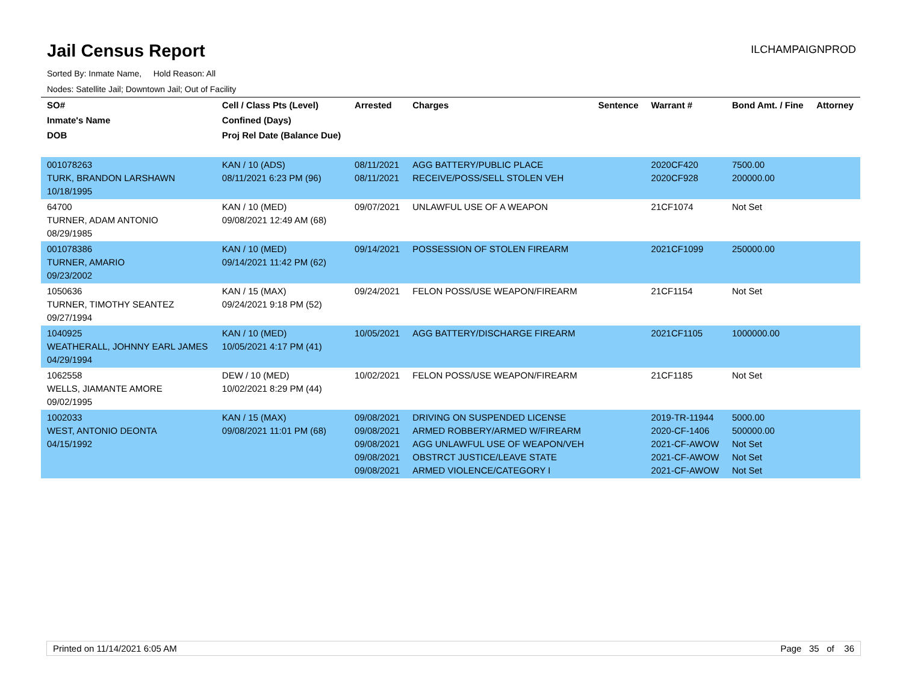Jail Census Report
ILCHAMPAIGNPROD
Sorted By: Inmate Name, Hold Reason: All
Nodes: Satellite Jail; Downtown Jail; Out of Facility
| SO# Inmate's Name DOB | Cell / Class Pts (Level) Confined (Days) Proj Rel Date (Balance Due) | Arrested | Charges | Sentence | Warrant # | Bond Amt. / Fine | Attorney |
| --- | --- | --- | --- | --- | --- | --- | --- |
| 001078263 TURK, BRANDON LARSHAWN 10/18/1995 | KAN / 10 (ADS) 08/11/2021 6:23 PM (96) | 08/11/2021 08/11/2021 | AGG BATTERY/PUBLIC PLACE RECEIVE/POSS/SELL STOLEN VEH | | 2020CF420 2020CF928 | 7500.00 200000.00 | |
| 64700 TURNER, ADAM ANTONIO 08/29/1985 | KAN / 10 (MED) 09/08/2021 12:49 AM (68) | 09/07/2021 | UNLAWFUL USE OF A WEAPON | | 21CF1074 | Not Set | |
| 001078386 TURNER, AMARIO 09/23/2002 | KAN / 10 (MED) 09/14/2021 11:42 PM (62) | 09/14/2021 | POSSESSION OF STOLEN FIREARM | | 2021CF1099 | 250000.00 | |
| 1050636 TURNER, TIMOTHY SEANTEZ 09/27/1994 | KAN / 15 (MAX) 09/24/2021 9:18 PM (52) | 09/24/2021 | FELON POSS/USE WEAPON/FIREARM | | 21CF1154 | Not Set | |
| 1040925 WEATHERALL, JOHNNY EARL JAMES 04/29/1994 | KAN / 10 (MED) 10/05/2021 4:17 PM (41) | 10/05/2021 | AGG BATTERY/DISCHARGE FIREARM | | 2021CF1105 | 1000000.00 | |
| 1062558 WELLS, JIAMANTE AMORE 09/02/1995 | DEW / 10 (MED) 10/02/2021 8:29 PM (44) | 10/02/2021 | FELON POSS/USE WEAPON/FIREARM | | 21CF1185 | Not Set | |
| 1002033 WEST, ANTONIO DEONTA 04/15/1992 | KAN / 15 (MAX) 09/08/2021 11:01 PM (68) | 09/08/2021 09/08/2021 09/08/2021 09/08/2021 09/08/2021 | DRIVING ON SUSPENDED LICENSE ARMED ROBBERY/ARMED W/FIREARM AGG UNLAWFUL USE OF WEAPON/VEH OBSTRCT JUSTICE/LEAVE STATE ARMED VIOLENCE/CATEGORY I | | 2019-TR-11944 2020-CF-1406 2021-CF-AWOW 2021-CF-AWOW 2021-CF-AWOW | 5000.00 500000.00 Not Set Not Set Not Set | |
Printed on 11/14/2021 6:05 AM Page 35 of 36